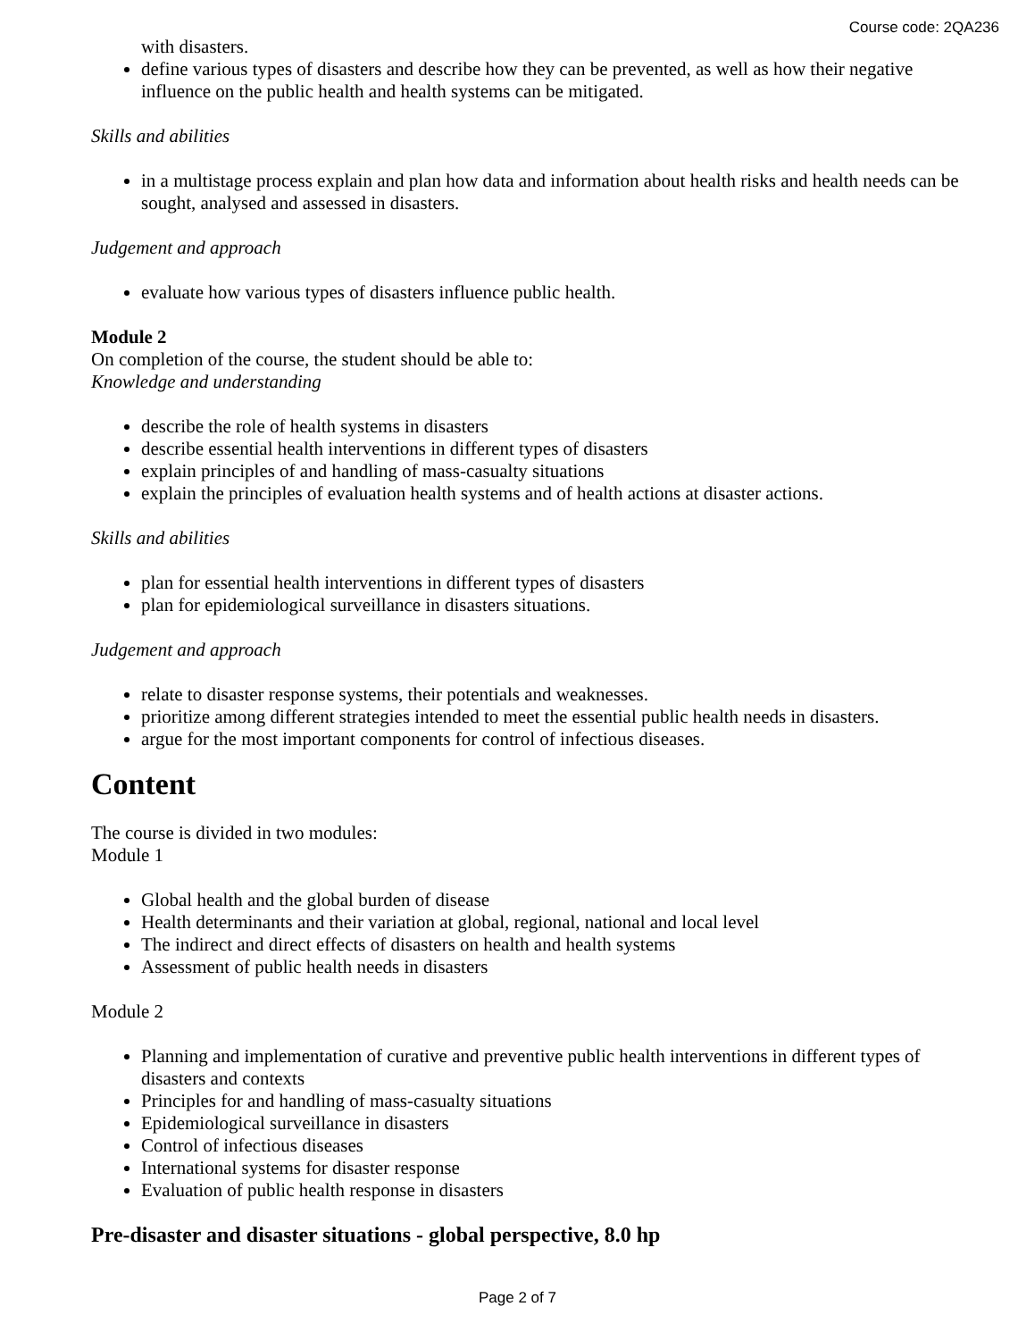Course code: 2QA236
with disasters.
define various types of disasters and describe how they can be prevented, as well as how their negative influence on the public health and health systems can be mitigated.
Skills and abilities
in a multistage process explain and plan how data and information about health risks and health needs can be sought, analysed and assessed in disasters.
Judgement and approach
evaluate how various types of disasters influence public health.
Module 2
On completion of the course, the student should be able to:
Knowledge and understanding
describe the role of health systems in disasters
describe essential health interventions in different types of disasters
explain principles of and handling of mass-casualty situations
explain the principles of evaluation health systems and of health actions at disaster actions.
Skills and abilities
plan for essential health interventions in different types of disasters
plan for epidemiological surveillance in disasters situations.
Judgement and approach
relate to disaster response systems, their potentials and weaknesses.
prioritize among different strategies intended to meet the essential public health needs in disasters.
argue for the most important components for control of infectious diseases.
Content
The course is divided in two modules:
Module 1
Global health and the global burden of disease
Health determinants and their variation at global, regional, national and local level
The indirect and direct effects of disasters on health and health systems
Assessment of public health needs in disasters
Module 2
Planning and implementation of curative and preventive public health interventions in different types of disasters and contexts
Principles for and handling of mass-casualty situations
Epidemiological surveillance in disasters
Control of infectious diseases
International systems for disaster response
Evaluation of public health response in disasters
Pre-disaster and disaster situations - global perspective, 8.0 hp
Page 2 of 7